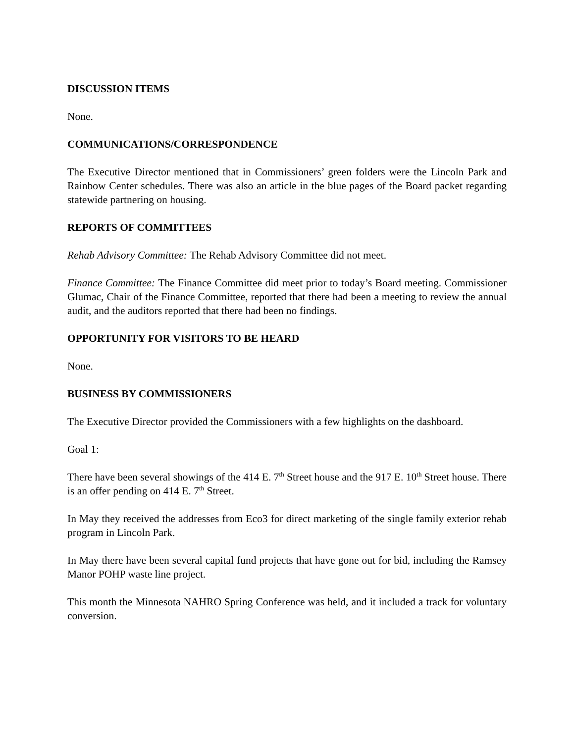DISCUSSION ITEMS
None.
COMMUNICATIONS/CORRESPONDENCE
The Executive Director mentioned that in Commissioners’ green folders were the Lincoln Park and Rainbow Center schedules. There was also an article in the blue pages of the Board packet regarding statewide partnering on housing.
REPORTS OF COMMITTEES
Rehab Advisory Committee: The Rehab Advisory Committee did not meet.
Finance Committee: The Finance Committee did meet prior to today’s Board meeting. Commissioner Glumac, Chair of the Finance Committee, reported that there had been a meeting to review the annual audit, and the auditors reported that there had been no findings.
OPPORTUNITY FOR VISITORS TO BE HEARD
None.
BUSINESS BY COMMISSIONERS
The Executive Director provided the Commissioners with a few highlights on the dashboard.
Goal 1:
There have been several showings of the 414 E. 7<sup>th</sup> Street house and the 917 E. 10<sup>th</sup> Street house. There is an offer pending on 414 E. 7<sup>th</sup> Street.
In May they received the addresses from Eco3 for direct marketing of the single family exterior rehab program in Lincoln Park.
In May there have been several capital fund projects that have gone out for bid, including the Ramsey Manor POHP waste line project.
This month the Minnesota NAHRO Spring Conference was held, and it included a track for voluntary conversion.